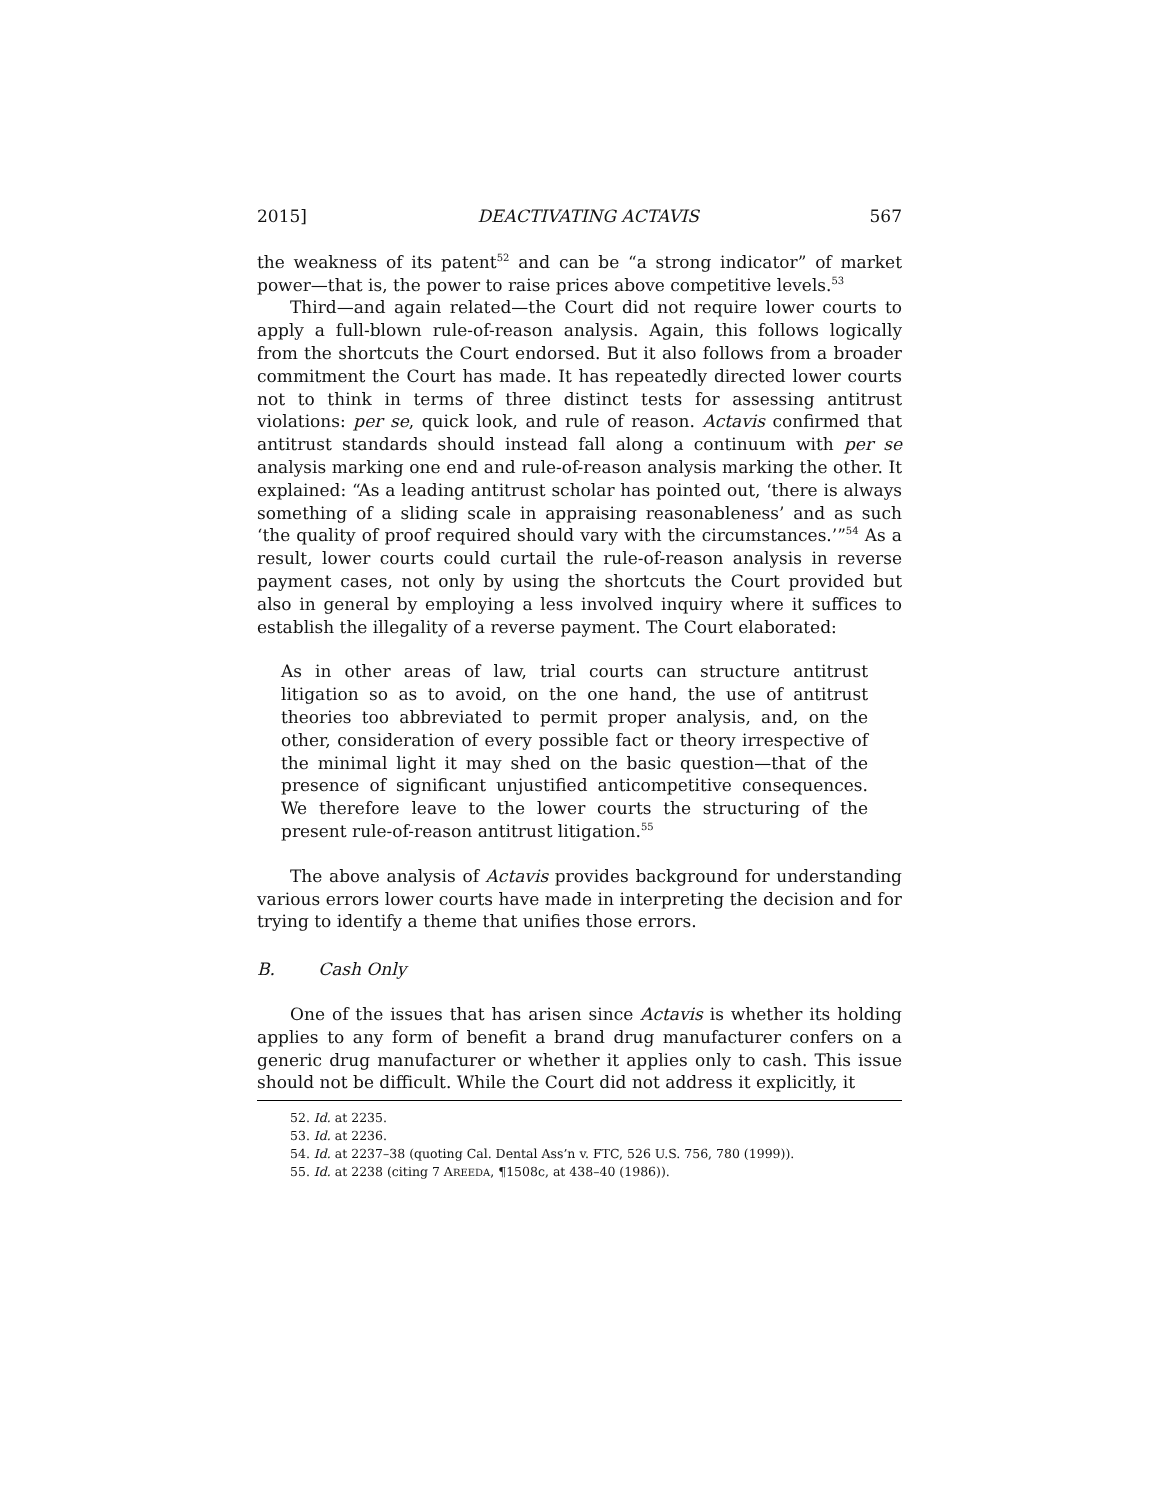2015] DEACTIVATING ACTAVIS 567
the weakness of its patent<sup>52</sup> and can be “a strong indicator” of market power—that is, the power to raise prices above competitive levels.<sup>53</sup>
Third—and again related—the Court did not require lower courts to apply a full-blown rule-of-reason analysis. Again, this follows logically from the shortcuts the Court endorsed. But it also follows from a broader commitment the Court has made. It has repeatedly directed lower courts not to think in terms of three distinct tests for assessing antitrust violations: per se, quick look, and rule of reason. Actavis confirmed that antitrust standards should instead fall along a continuum with per se analysis marking one end and rule-of-reason analysis marking the other. It explained: “As a leading antitrust scholar has pointed out, ‘there is always something of a sliding scale in appraising reasonableness’ and as such ‘the quality of proof required should vary with the circumstances.’”<sup>54</sup> As a result, lower courts could curtail the rule-of-reason analysis in reverse payment cases, not only by using the shortcuts the Court provided but also in general by employing a less involved inquiry where it suffices to establish the illegality of a reverse payment. The Court elaborated:
As in other areas of law, trial courts can structure antitrust litigation so as to avoid, on the one hand, the use of antitrust theories too abbreviated to permit proper analysis, and, on the other, consideration of every possible fact or theory irrespective of the minimal light it may shed on the basic question—that of the presence of significant unjustified anticompetitive consequences. We therefore leave to the lower courts the structuring of the present rule-of-reason antitrust litigation.<sup>55</sup>
The above analysis of Actavis provides background for understanding various errors lower courts have made in interpreting the decision and for trying to identify a theme that unifies those errors.
B. Cash Only
One of the issues that has arisen since Actavis is whether its holding applies to any form of benefit a brand drug manufacturer confers on a generic drug manufacturer or whether it applies only to cash. This issue should not be difficult. While the Court did not address it explicitly, it
52. Id. at 2235.
53. Id. at 2236.
54. Id. at 2237–38 (quoting Cal. Dental Ass’n v. FTC, 526 U.S. 756, 780 (1999)).
55. Id. at 2238 (citing 7 AREEDA, ¶1508c, at 438–40 (1986)).